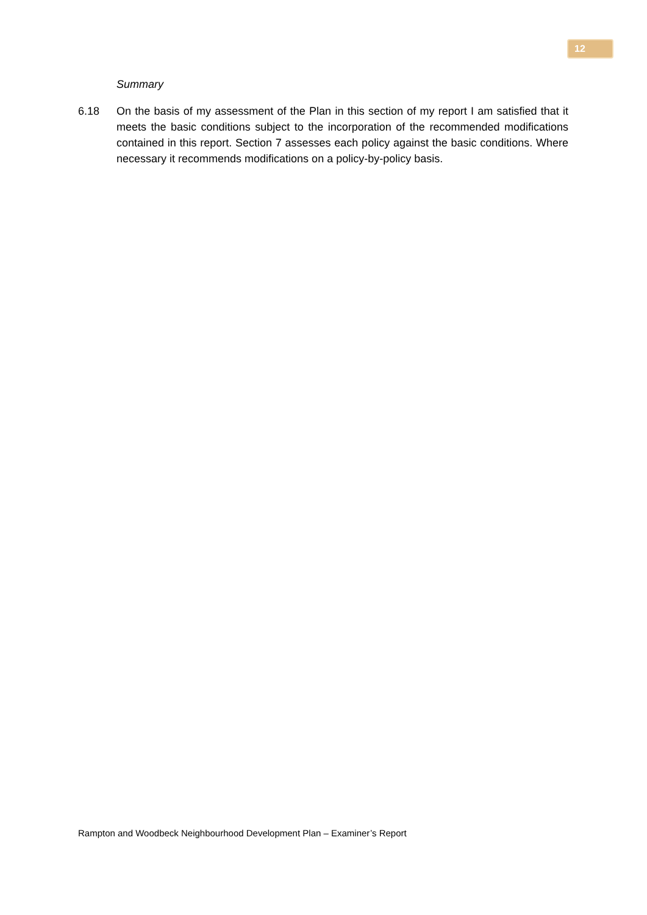12
Summary
6.18 On the basis of my assessment of the Plan in this section of my report I am satisfied that it meets the basic conditions subject to the incorporation of the recommended modifications contained in this report. Section 7 assesses each policy against the basic conditions. Where necessary it recommends modifications on a policy-by-policy basis.
Rampton and Woodbeck Neighbourhood Development Plan – Examiner’s Report